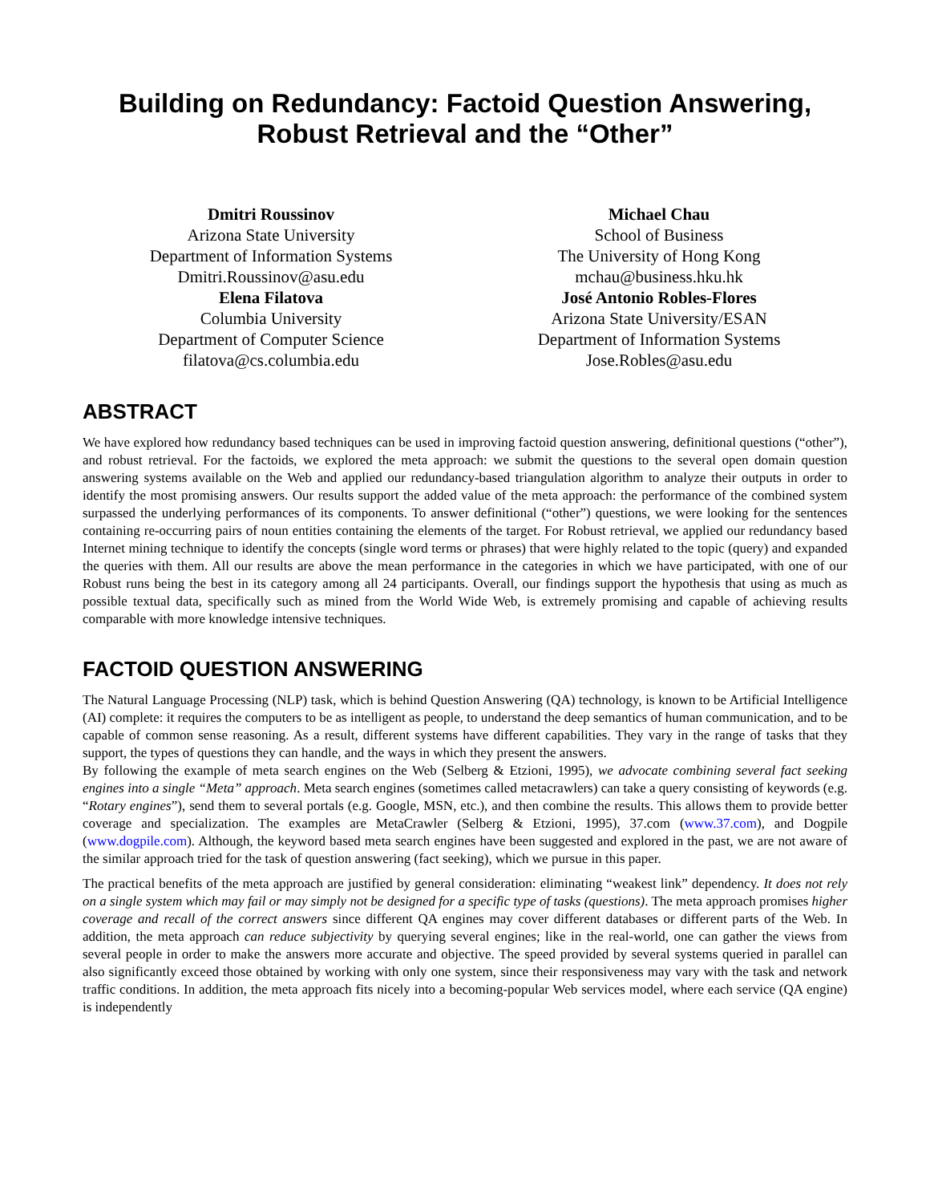Building on Redundancy: Factoid Question Answering,
Robust Retrieval and the “Other”
Dmitri Roussinov
Arizona State University
Department of Information Systems
Dmitri.Roussinov@asu.edu
Elena Filatova
Columbia University
Department of Computer Science
filatova@cs.columbia.edu
Michael Chau
School of Business
The University of Hong Kong
mchau@business.hku.hk
José Antonio Robles-Flores
Arizona State University/ESAN
Department of Information Systems
Jose.Robles@asu.edu
ABSTRACT
We have explored how redundancy based techniques can be used in improving factoid question answering, definitional questions (“other”), and robust retrieval. For the factoids, we explored the meta approach: we submit the questions to the several open domain question answering systems available on the Web and applied our redundancy-based triangulation algorithm to analyze their outputs in order to identify the most promising answers. Our results support the added value of the meta approach: the performance of the combined system surpassed the underlying performances of its components. To answer definitional (“other”) questions, we were looking for the sentences containing re-occurring pairs of noun entities containing the elements of the target. For Robust retrieval, we applied our redundancy based Internet mining technique to identify the concepts (single word terms or phrases) that were highly related to the topic (query) and expanded the queries with them. All our results are above the mean performance in the categories in which we have participated, with one of our Robust runs being the best in its category among all 24 participants. Overall, our findings support the hypothesis that using as much as possible textual data, specifically such as mined from the World Wide Web, is extremely promising and capable of achieving results comparable with more knowledge intensive techniques.
FACTOID QUESTION ANSWERING
The Natural Language Processing (NLP) task, which is behind Question Answering (QA) technology, is known to be Artificial Intelligence (AI) complete: it requires the computers to be as intelligent as people, to understand the deep semantics of human communication, and to be capable of common sense reasoning. As a result, different systems have different capabilities. They vary in the range of tasks that they support, the types of questions they can handle, and the ways in which they present the answers.
By following the example of meta search engines on the Web (Selberg & Etzioni, 1995), we advocate combining several fact seeking engines into a single “Meta” approach. Meta search engines (sometimes called metacrawlers) can take a query consisting of keywords (e.g. “Rotary engines”), send them to several portals (e.g. Google, MSN, etc.), and then combine the results. This allows them to provide better coverage and specialization. The examples are MetaCrawler (Selberg & Etzioni, 1995), 37.com (www.37.com), and Dogpile (www.dogpile.com). Although, the keyword based meta search engines have been suggested and explored in the past, we are not aware of the similar approach tried for the task of question answering (fact seeking), which we pursue in this paper.
The practical benefits of the meta approach are justified by general consideration: eliminating “weakest link” dependency. It does not rely on a single system which may fail or may simply not be designed for a specific type of tasks (questions). The meta approach promises higher coverage and recall of the correct answers since different QA engines may cover different databases or different parts of the Web. In addition, the meta approach can reduce subjectivity by querying several engines; like in the real-world, one can gather the views from several people in order to make the answers more accurate and objective. The speed provided by several systems queried in parallel can also significantly exceed those obtained by working with only one system, since their responsiveness may vary with the task and network traffic conditions. In addition, the meta approach fits nicely into a becoming-popular Web services model, where each service (QA engine) is independently